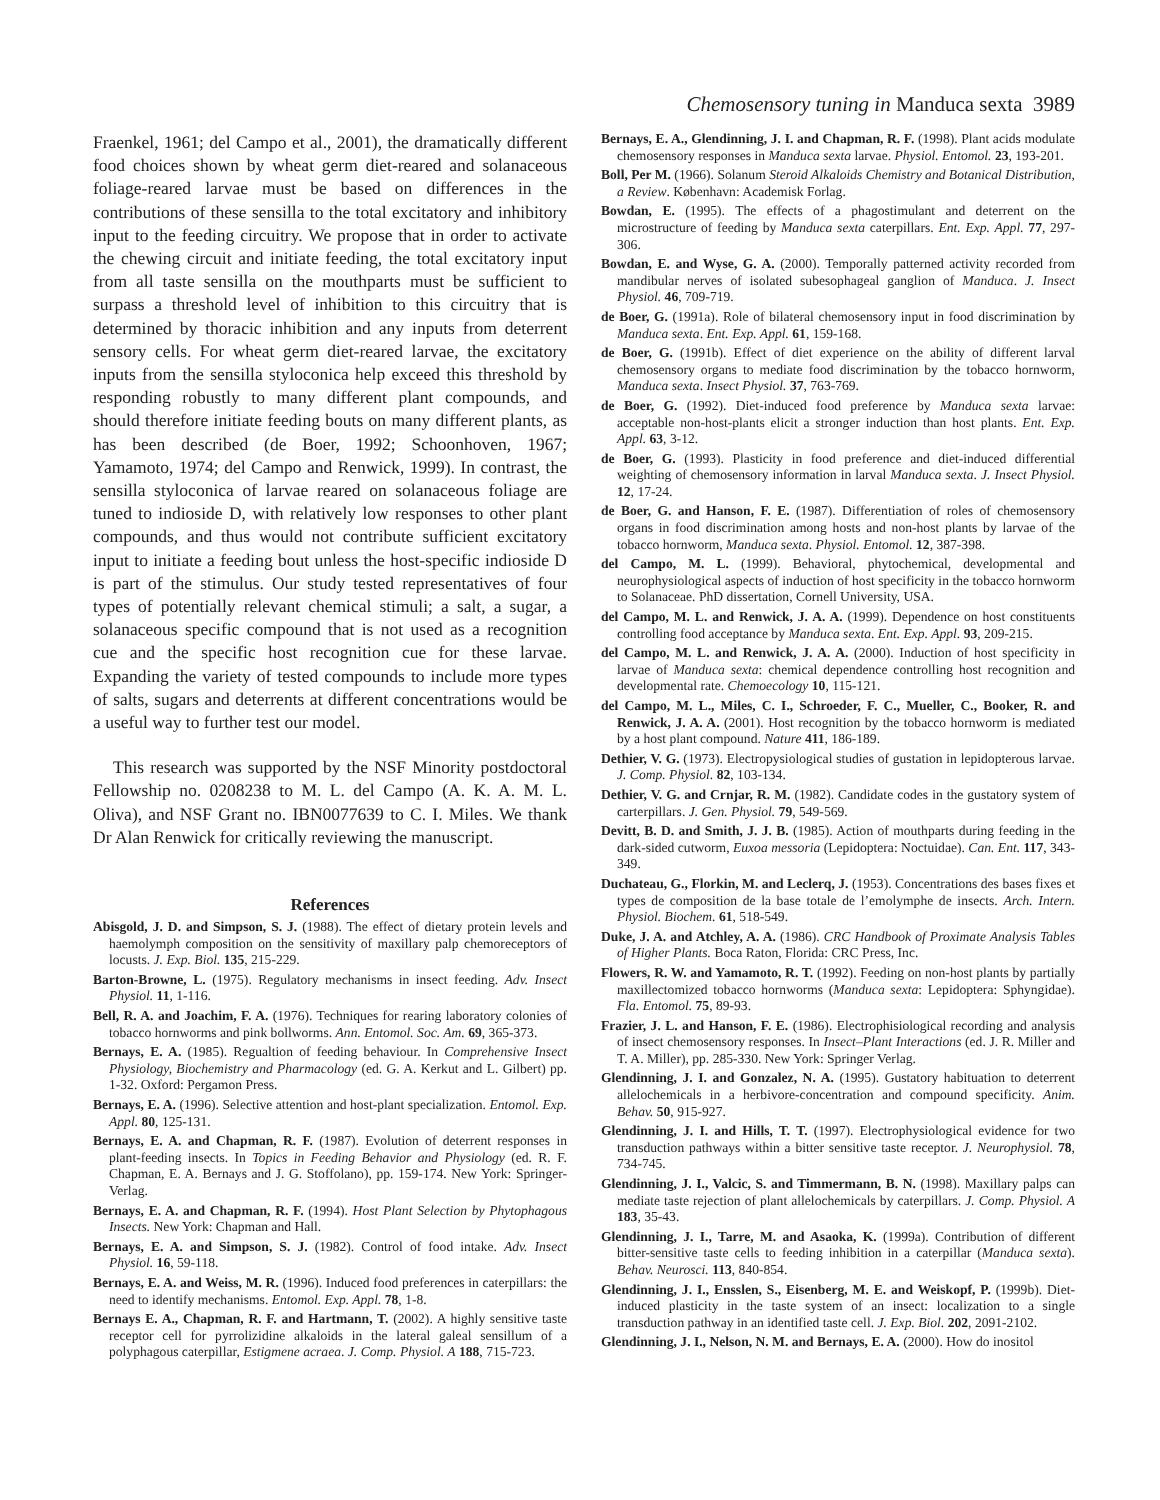Chemosensory tuning in Manduca sexta 3989
Fraenkel, 1961; del Campo et al., 2001), the dramatically different food choices shown by wheat germ diet-reared and solanaceous foliage-reared larvae must be based on differences in the contributions of these sensilla to the total excitatory and inhibitory input to the feeding circuitry. We propose that in order to activate the chewing circuit and initiate feeding, the total excitatory input from all taste sensilla on the mouthparts must be sufficient to surpass a threshold level of inhibition to this circuitry that is determined by thoracic inhibition and any inputs from deterrent sensory cells. For wheat germ diet-reared larvae, the excitatory inputs from the sensilla styloconica help exceed this threshold by responding robustly to many different plant compounds, and should therefore initiate feeding bouts on many different plants, as has been described (de Boer, 1992; Schoonhoven, 1967; Yamamoto, 1974; del Campo and Renwick, 1999). In contrast, the sensilla styloconica of larvae reared on solanaceous foliage are tuned to indioside D, with relatively low responses to other plant compounds, and thus would not contribute sufficient excitatory input to initiate a feeding bout unless the host-specific indioside D is part of the stimulus. Our study tested representatives of four types of potentially relevant chemical stimuli; a salt, a sugar, a solanaceous specific compound that is not used as a recognition cue and the specific host recognition cue for these larvae. Expanding the variety of tested compounds to include more types of salts, sugars and deterrents at different concentrations would be a useful way to further test our model.
This research was supported by the NSF Minority postdoctoral Fellowship no. 0208238 to M. L. del Campo (A. K. A. M. L. Oliva), and NSF Grant no. IBN0077639 to C. I. Miles. We thank Dr Alan Renwick for critically reviewing the manuscript.
References
Abisgold, J. D. and Simpson, S. J. (1988). The effect of dietary protein levels and haemolymph composition on the sensitivity of maxillary palp chemoreceptors of locusts. J. Exp. Biol. 135, 215-229.
Barton-Browne, L. (1975). Regulatory mechanisms in insect feeding. Adv. Insect Physiol. 11, 1-116.
Bell, R. A. and Joachim, F. A. (1976). Techniques for rearing laboratory colonies of tobacco hornworms and pink bollworms. Ann. Entomol. Soc. Am. 69, 365-373.
Bernays, E. A. (1985). Regualtion of feeding behaviour. In Comprehensive Insect Physiology, Biochemistry and Pharmacology (ed. G. A. Kerkut and L. Gilbert) pp. 1-32. Oxford: Pergamon Press.
Bernays, E. A. (1996). Selective attention and host-plant specialization. Entomol. Exp. Appl. 80, 125-131.
Bernays, E. A. and Chapman, R. F. (1987). Evolution of deterrent responses in plant-feeding insects. In Topics in Feeding Behavior and Physiology (ed. R. F. Chapman, E. A. Bernays and J. G. Stoffolano), pp. 159-174. New York: Springer-Verlag.
Bernays, E. A. and Chapman, R. F. (1994). Host Plant Selection by Phytophagous Insects. New York: Chapman and Hall.
Bernays, E. A. and Simpson, S. J. (1982). Control of food intake. Adv. Insect Physiol. 16, 59-118.
Bernays, E. A. and Weiss, M. R. (1996). Induced food preferences in caterpillars: the need to identify mechanisms. Entomol. Exp. Appl. 78, 1-8.
Bernays E. A., Chapman, R. F. and Hartmann, T. (2002). A highly sensitive taste receptor cell for pyrrolizidine alkaloids in the lateral galeal sensillum of a polyphagous caterpillar, Estigmene acraea. J. Comp. Physiol. A 188, 715-723.
Bernays, E. A., Glendinning, J. I. and Chapman, R. F. (1998). Plant acids modulate chemosensory responses in Manduca sexta larvae. Physiol. Entomol. 23, 193-201.
Boll, Per M. (1966). Solanum Steroid Alkaloids Chemistry and Botanical Distribution, a Review. København: Academisk Forlag.
Bowdan, E. (1995). The effects of a phagostimulant and deterrent on the microstructure of feeding by Manduca sexta caterpillars. Ent. Exp. Appl. 77, 297-306.
Bowdan, E. and Wyse, G. A. (2000). Temporally patterned activity recorded from mandibular nerves of isolated subesophageal ganglion of Manduca. J. Insect Physiol. 46, 709-719.
de Boer, G. (1991a). Role of bilateral chemosensory input in food discrimination by Manduca sexta. Ent. Exp. Appl. 61, 159-168.
de Boer, G. (1991b). Effect of diet experience on the ability of different larval chemosensory organs to mediate food discrimination by the tobacco hornworm, Manduca sexta. Insect Physiol. 37, 763-769.
de Boer, G. (1992). Diet-induced food preference by Manduca sexta larvae: acceptable non-host-plants elicit a stronger induction than host plants. Ent. Exp. Appl. 63, 3-12.
de Boer, G. (1993). Plasticity in food preference and diet-induced differential weighting of chemosensory information in larval Manduca sexta. J. Insect Physiol. 12, 17-24.
de Boer, G. and Hanson, F. E. (1987). Differentiation of roles of chemosensory organs in food discrimination among hosts and non-host plants by larvae of the tobacco hornworm, Manduca sexta. Physiol. Entomol. 12, 387-398.
del Campo, M. L. (1999). Behavioral, phytochemical, developmental and neurophysiological aspects of induction of host specificity in the tobacco hornworm to Solanaceae. PhD dissertation, Cornell University, USA.
del Campo, M. L. and Renwick, J. A. A. (1999). Dependence on host constituents controlling food acceptance by Manduca sexta. Ent. Exp. Appl. 93, 209-215.
del Campo, M. L. and Renwick, J. A. A. (2000). Induction of host specificity in larvae of Manduca sexta: chemical dependence controlling host recognition and developmental rate. Chemoecology 10, 115-121.
del Campo, M. L., Miles, C. I., Schroeder, F. C., Mueller, C., Booker, R. and Renwick, J. A. A. (2001). Host recognition by the tobacco hornworm is mediated by a host plant compound. Nature 411, 186-189.
Dethier, V. G. (1973). Electropysiological studies of gustation in lepidopterous larvae. J. Comp. Physiol. 82, 103-134.
Dethier, V. G. and Crnjar, R. M. (1982). Candidate codes in the gustatory system of carterpillars. J. Gen. Physiol. 79, 549-569.
Devitt, B. D. and Smith, J. J. B. (1985). Action of mouthparts during feeding in the dark-sided cutworm, Euxoa messoria (Lepidoptera: Noctuidae). Can. Ent. 117, 343-349.
Duchateau, G., Florkin, M. and Leclerq, J. (1953). Concentrations des bases fixes et types de composition de la base totale de l’emolymphe de insects. Arch. Intern. Physiol. Biochem. 61, 518-549.
Duke, J. A. and Atchley, A. A. (1986). CRC Handbook of Proximate Analysis Tables of Higher Plants. Boca Raton, Florida: CRC Press, Inc.
Flowers, R. W. and Yamamoto, R. T. (1992). Feeding on non-host plants by partially maxillectomized tobacco hornworms (Manduca sexta: Lepidoptera: Sphyngidae). Fla. Entomol. 75, 89-93.
Frazier, J. L. and Hanson, F. E. (1986). Electrophisiological recording and analysis of insect chemosensory responses. In Insect–Plant Interactions (ed. J. R. Miller and T. A. Miller), pp. 285-330. New York: Springer Verlag.
Glendinning, J. I. and Gonzalez, N. A. (1995). Gustatory habituation to deterrent allelochemicals in a herbivore-concentration and compound specificity. Anim. Behav. 50, 915-927.
Glendinning, J. I. and Hills, T. T. (1997). Electrophysiological evidence for two transduction pathways within a bitter sensitive taste receptor. J. Neurophysiol. 78, 734-745.
Glendinning, J. I., Valcic, S. and Timmermann, B. N. (1998). Maxillary palps can mediate taste rejection of plant allelochemicals by caterpillars. J. Comp. Physiol. A 183, 35-43.
Glendinning, J. I., Tarre, M. and Asaoka, K. (1999a). Contribution of different bitter-sensitive taste cells to feeding inhibition in a caterpillar (Manduca sexta). Behav. Neurosci. 113, 840-854.
Glendinning, J. I., Ensslen, S., Eisenberg, M. E. and Weiskopf, P. (1999b). Diet-induced plasticity in the taste system of an insect: localization to a single transduction pathway in an identified taste cell. J. Exp. Biol. 202, 2091-2102.
Glendinning, J. I., Nelson, N. M. and Bernays, E. A. (2000). How do inositol